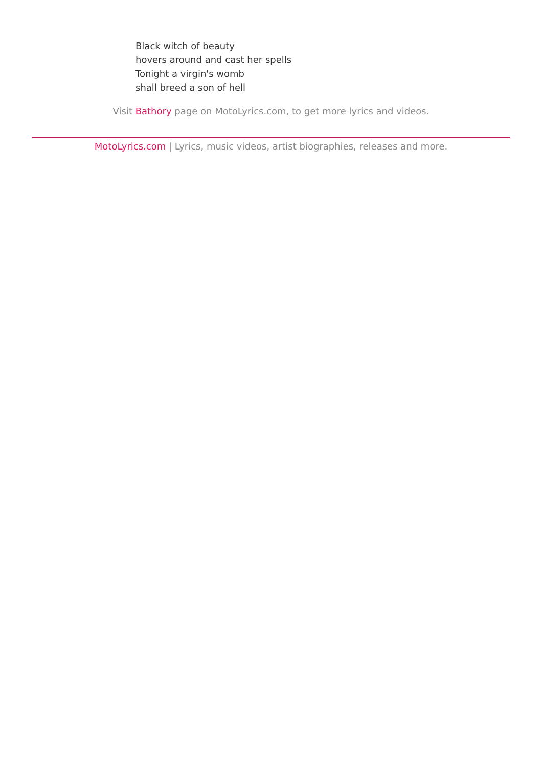Black witch of beauty
hovers around and cast her spells
Tonight a virgin's womb
shall breed a son of hell
Visit Bathory page on MotoLyrics.com, to get more lyrics and videos.
MotoLyrics.com | Lyrics, music videos, artist biographies, releases and more.